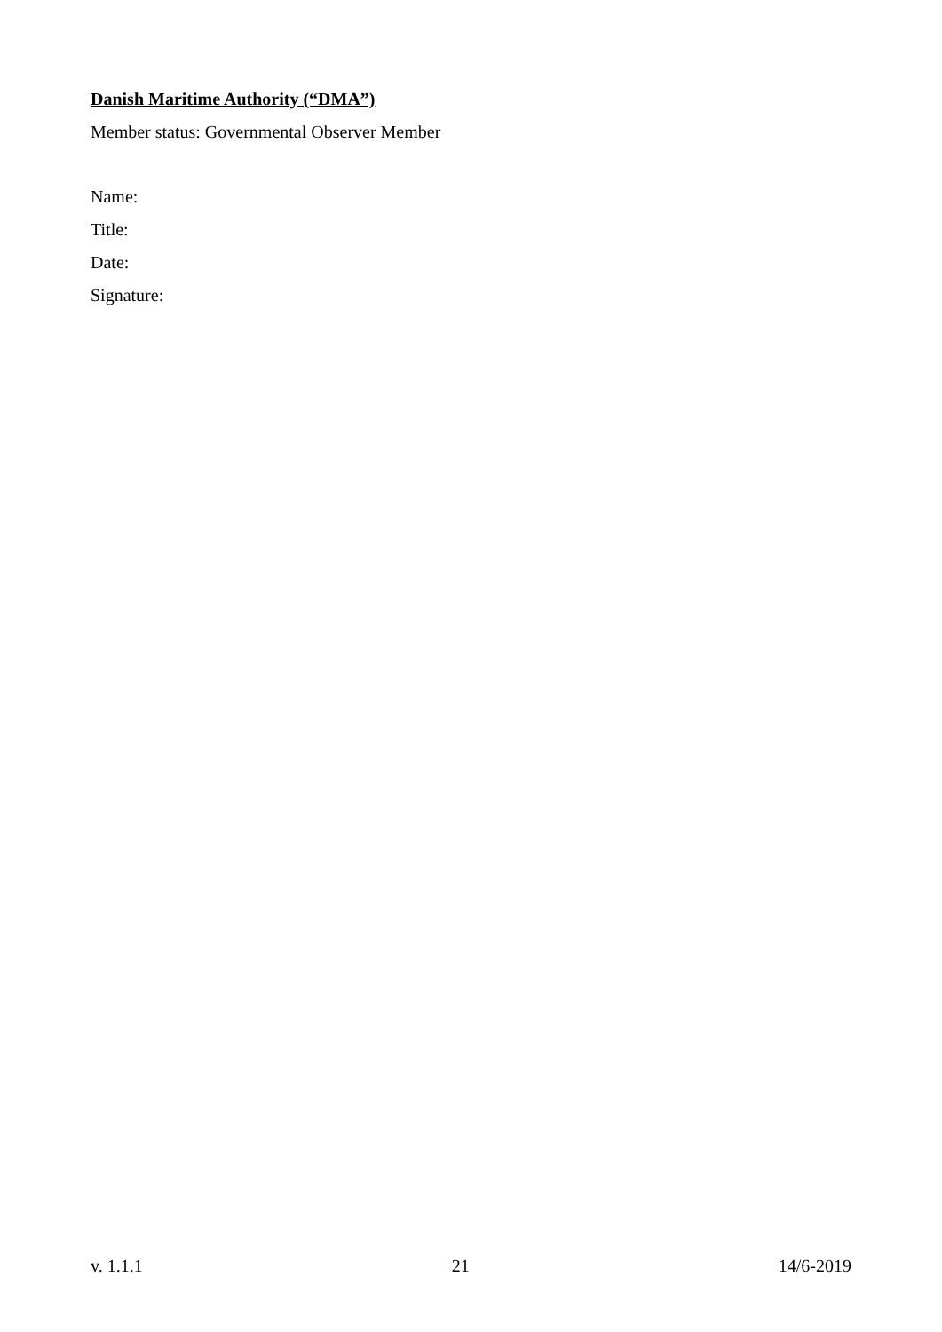Danish Maritime Authority (“DMA”)
Member status: Governmental Observer Member
Name:
Title:
Date:
Signature:
v. 1.1.1 21 14/6-2019